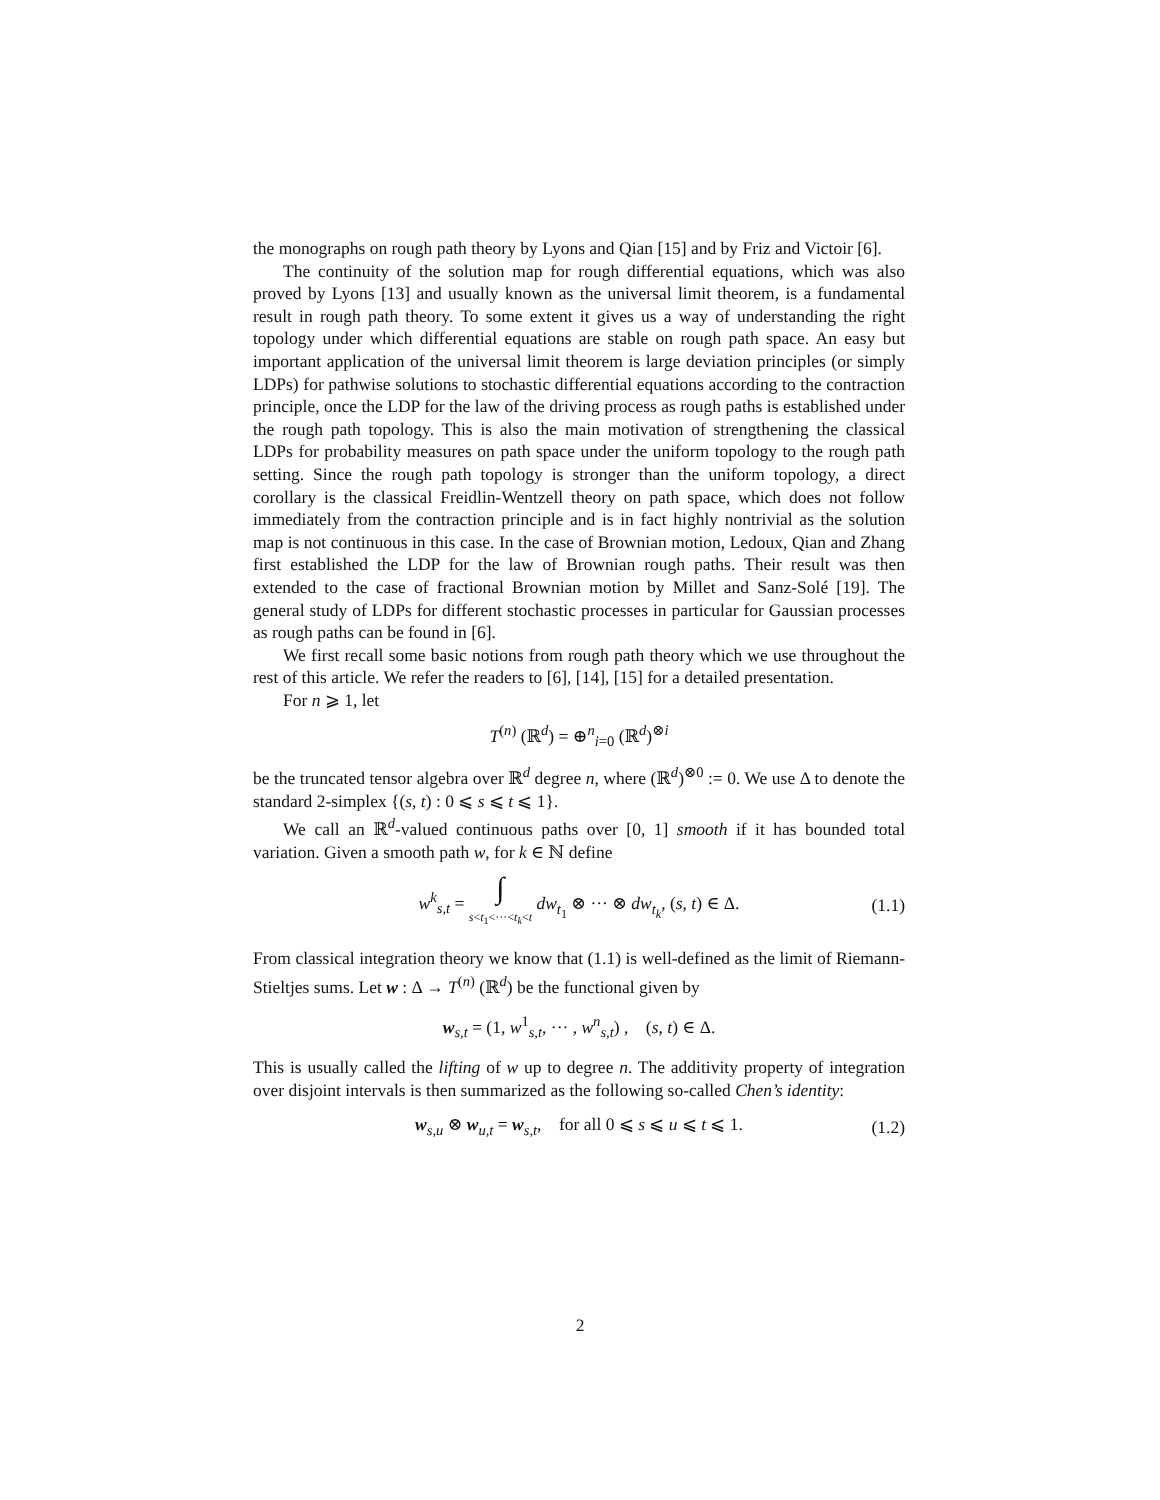the monographs on rough path theory by Lyons and Qian [15] and by Friz and Victoir [6].
The continuity of the solution map for rough differential equations, which was also proved by Lyons [13] and usually known as the universal limit theorem, is a fundamental result in rough path theory. To some extent it gives us a way of understanding the right topology under which differential equations are stable on rough path space. An easy but important application of the universal limit theorem is large deviation principles (or simply LDPs) for pathwise solutions to stochastic differential equations according to the contraction principle, once the LDP for the law of the driving process as rough paths is established under the rough path topology. This is also the main motivation of strengthening the classical LDPs for probability measures on path space under the uniform topology to the rough path setting. Since the rough path topology is stronger than the uniform topology, a direct corollary is the classical Freidlin-Wentzell theory on path space, which does not follow immediately from the contraction principle and is in fact highly nontrivial as the solution map is not continuous in this case. In the case of Brownian motion, Ledoux, Qian and Zhang first established the LDP for the law of Brownian rough paths. Their result was then extended to the case of fractional Brownian motion by Millet and Sanz-Solé [19]. The general study of LDPs for different stochastic processes in particular for Gaussian processes as rough paths can be found in [6].
We first recall some basic notions from rough path theory which we use throughout the rest of this article. We refer the readers to [6], [14], [15] for a detailed presentation.
For n ⩾ 1, let
T<sup>(n)</sup> (ℝ<sup>d</sup>) = ⊕<sup>n</sup><sub>i=0</sub> (ℝ<sup>d</sup>)<sup>⊗i</sup>
be the truncated tensor algebra over ℝ<sup>d</sup> degree n, where (ℝ<sup>d</sup>)<sup>⊗0</sup> := 0. We use Δ to denote the standard 2-simplex {(s, t) : 0 ⩽ s ⩽ t ⩽ 1}.
We call an ℝ<sup>d</sup>-valued continuous paths over [0, 1] smooth if it has bounded total variation. Given a smooth path w, for k ∈ ℕ define
w<sup>k</sup><sub>s,t</sub> = ∫
s<t<sub>1</sub><···<t<sub>k</sub><t dw<sub>t<sub>1</sub></sub> ⊗ ··· ⊗ dw<sub>t<sub>k</sub></sub>, (s, t) ∈ Δ. (1.1)
From classical integration theory we know that (1.1) is well-defined as the limit of Riemann-Stieltjes sums. Let w : Δ → T<sup>(n)</sup> (ℝ<sup>d</sup>) be the functional given by
w<sub>s,t</sub> = (1, w<sup>1</sup><sub>s,t</sub>, ··· , w<sup>n</sup><sub>s,t</sub>) , (s, t) ∈ Δ.
This is usually called the lifting of w up to degree n. The additivity property of integration over disjoint intervals is then summarized as the following so-called Chen’s identity:
w<sub>s,u</sub> ⊗ w<sub>u,t</sub> = w<sub>s,t</sub>, for all 0 ⩽ s ⩽ u ⩽ t ⩽ 1. (1.2)
2